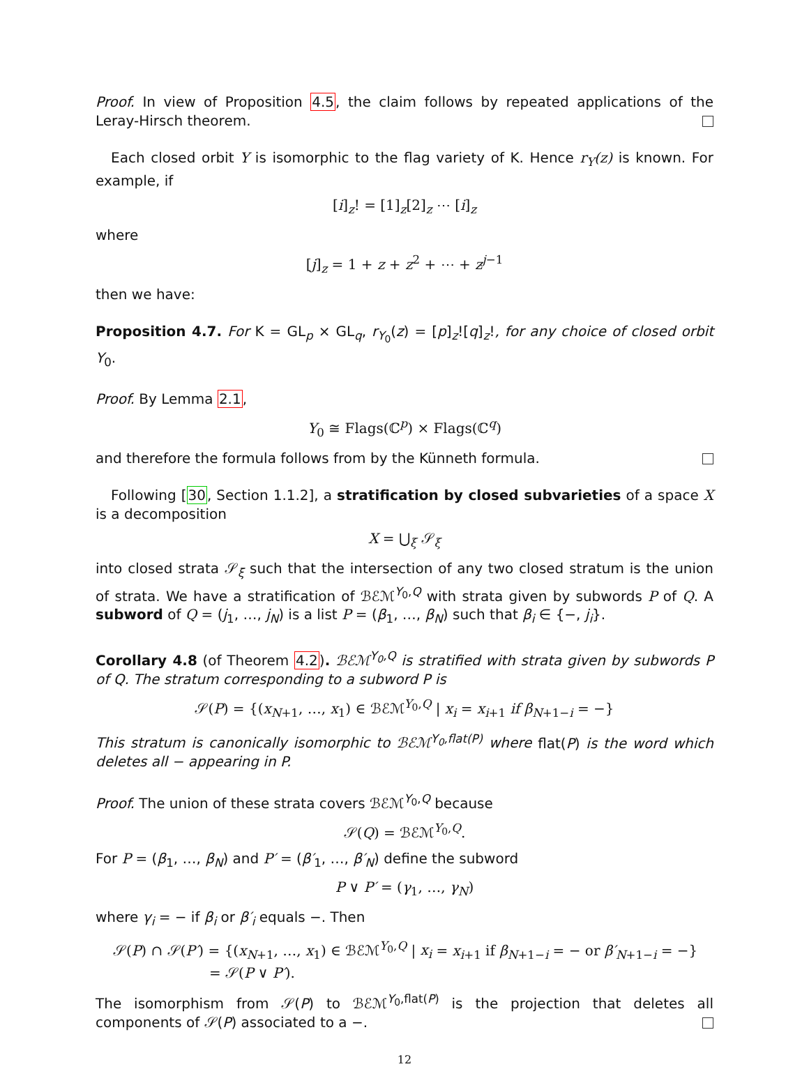Proof. In view of Proposition 4.5, the claim follows by repeated applications of the Leray-Hirsch theorem.
Each closed orbit Y is isomorphic to the flag variety of K. Hence r<sub>Y</sub>(z) is known. For example, if
[i]<sub>z</sub>! = [1]<sub>z</sub>[2]<sub>z</sub> ⋯ [i]<sub>z</sub>
where
[j]<sub>z</sub> = 1 + z + z<sup>2</sup> + ⋯ + z<sup>j−1</sup>
then we have:
Proposition 4.7. For K = GL<sub>p</sub> × GL<sub>q</sub>, r<sub>Y<sub>0</sub></sub>(z) = [p]<sub>z</sub>![q]<sub>z</sub>!, for any choice of closed orbit Y<sub>0</sub>.
Proof. By Lemma 2.1,
Y<sub>0</sub> ≅ Flags(ℂ<sup>p</sup>) × Flags(ℂ<sup>q</sup>)
and therefore the formula follows from by the Künneth formula.
Following [30, Section 1.1.2], a stratification by closed subvarieties of a space X is a decomposition
X = ⋃<sub>ξ</sub> 𝒮<sub>ξ</sub>
into closed strata 𝒮<sub>ξ</sub> such that the intersection of any two closed stratum is the union of strata. We have a stratification of ℬℰℳ<sup>Y<sub>0</sub>,Q</sup> with strata given by subwords P of Q. A subword of Q = (j<sub>1</sub>, …, j<sub>N</sub>) is a list P = (β<sub>1</sub>, …, β<sub>N</sub>) such that β<sub>i</sub> ∈ {−, j<sub>i</sub>}.
Corollary 4.8 (of Theorem 4.2). ℬℰℳ<sup>Y<sub>0</sub>,Q</sup> is stratified with strata given by subwords P of Q. The stratum corresponding to a subword P is
𝒮(P) = {(x<sub>N+1</sub>, …, x<sub>1</sub>) ∈ ℬℰℳ<sup>Y<sub>0</sub>,Q</sup> | x<sub>i</sub> = x<sub>i+1</sub> if β<sub>N+1−i</sub> = −}
This stratum is canonically isomorphic to ℬℰℳ<sup>Y<sub>0</sub>,flat(P)</sup> where flat(P) is the word which deletes all − appearing in P.
Proof. The union of these strata covers ℬℰℳ<sup>Y<sub>0</sub>,Q</sup> because
𝒮(Q) = ℬℰℳ<sup>Y<sub>0</sub>,Q</sup>.
For P = (β<sub>1</sub>, …, β<sub>N</sub>) and P′ = (β′<sub>1</sub>, …, β′<sub>N</sub>) define the subword
P ∨ P′ = (γ<sub>1</sub>, …, γ<sub>N</sub>)
where γ<sub>i</sub> = − if β<sub>i</sub> or β′<sub>i</sub> equals −. Then
𝒮(P) ∩ 𝒮(P′) = {(x<sub>N+1</sub>, …, x<sub>1</sub>) ∈ ℬℰℳ<sup>Y<sub>0</sub>,Q</sup> | x<sub>i</sub> = x<sub>i+1</sub> if β<sub>N+1−i</sub> = − or β′<sub>N+1−i</sub> = −}
= 𝒮(P ∨ P′).
The isomorphism from 𝒮(P) to ℬℰℳ<sup>Y<sub>0</sub>,flat(P)</sup> is the projection that deletes all components of 𝒮(P) associated to a −.
12